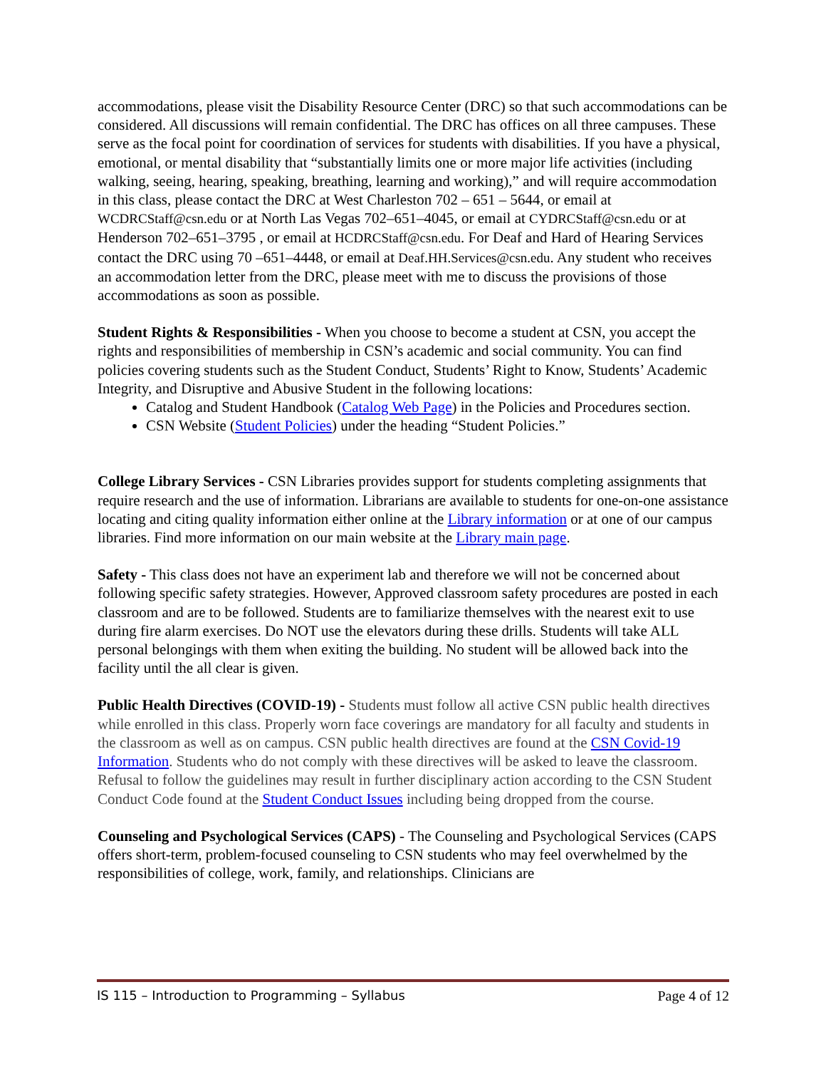accommodations, please visit the Disability Resource Center (DRC) so that such accommodations can be considered. All discussions will remain confidential. The DRC has offices on all three campuses. These serve as the focal point for coordination of services for students with disabilities. If you have a physical, emotional, or mental disability that “substantially limits one or more major life activities (including walking, seeing, hearing, speaking, breathing, learning and working),” and will require accommodation in this class, please contact the DRC at West Charleston 702 – 651 – 5644, or email at WCDRCStaff@csn.edu or at North Las Vegas 702–651–4045, or email at CYDRCStaff@csn.edu or at Henderson 702–651–3795 , or email at HCDRCStaff@csn.edu. For Deaf and Hard of Hearing Services contact the DRC using 70 –651–4448, or email at Deaf.HH.Services@csn.edu. Any student who receives an accommodation letter from the DRC, please meet with me to discuss the provisions of those accommodations as soon as possible.
Student Rights & Responsibilities - When you choose to become a student at CSN, you accept the rights and responsibilities of membership in CSN’s academic and social community. You can find policies covering students such as the Student Conduct, Students’ Right to Know, Students’ Academic Integrity, and Disruptive and Abusive Student in the following locations:
Catalog and Student Handbook (Catalog Web Page) in the Policies and Procedures section.
CSN Website (Student Policies) under the heading “Student Policies.”
College Library Services - CSN Libraries provides support for students completing assignments that require research and the use of information. Librarians are available to students for one-on-one assistance locating and citing quality information either online at the Library information or at one of our campus libraries. Find more information on our main website at the Library main page.
Safety - This class does not have an experiment lab and therefore we will not be concerned about following specific safety strategies. However, Approved classroom safety procedures are posted in each classroom and are to be followed. Students are to familiarize themselves with the nearest exit to use during fire alarm exercises. Do NOT use the elevators during these drills. Students will take ALL personal belongings with them when exiting the building. No student will be allowed back into the facility until the all clear is given.
Public Health Directives (COVID-19) - Students must follow all active CSN public health directives while enrolled in this class. Properly worn face coverings are mandatory for all faculty and students in the classroom as well as on campus. CSN public health directives are found at the CSN Covid-19 Information. Students who do not comply with these directives will be asked to leave the classroom. Refusal to follow the guidelines may result in further disciplinary action according to the CSN Student Conduct Code found at the Student Conduct Issues including being dropped from the course.
Counseling and Psychological Services (CAPS) - The Counseling and Psychological Services (CAPS offers short-term, problem-focused counseling to CSN students who may feel overwhelmed by the responsibilities of college, work, family, and relationships. Clinicians are
IS 115 – Introduction to Programming – Syllabus Page 4 of 12